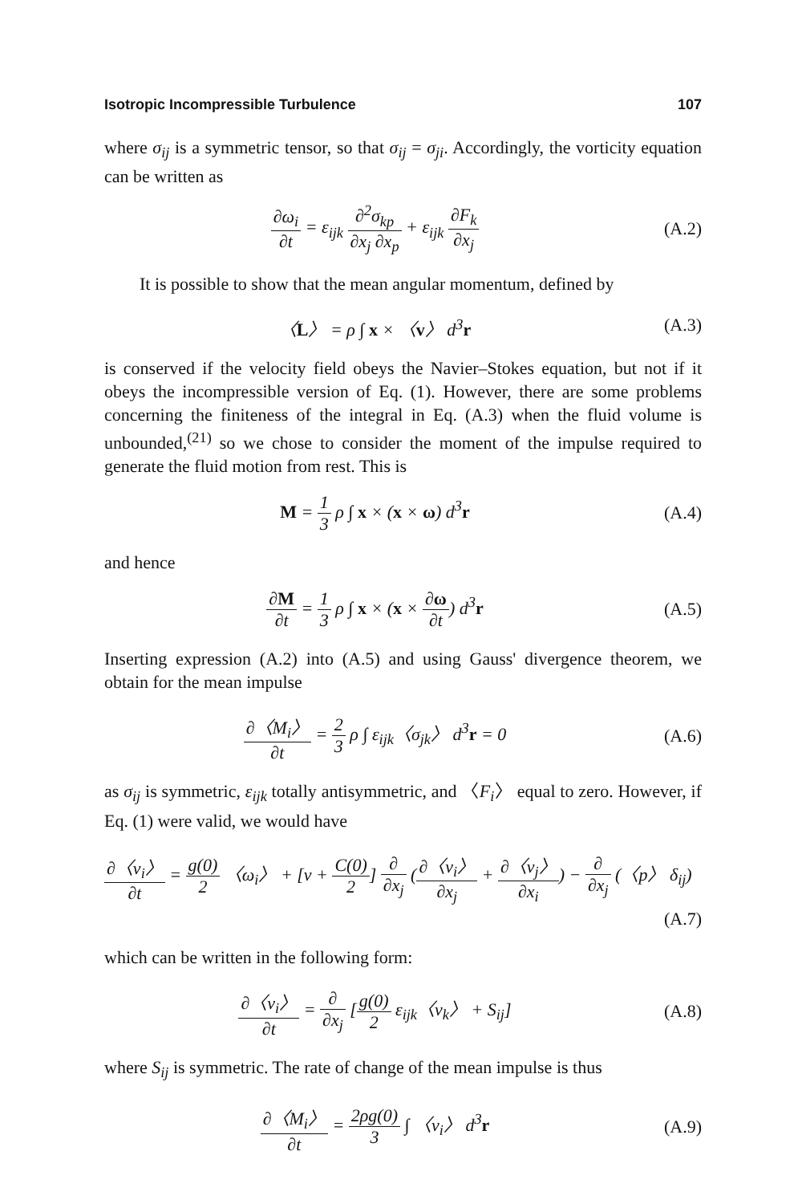Isotropic Incompressible Turbulence 107
where σ<sub>ij</sub> is a symmetric tensor, so that σ<sub>ij</sub> = σ<sub>ji</sub>. Accordingly, the vorticity equation can be written as
∂ω<sub>i</sub> ∂t = ε<sub>ijk</sub> ∂<sup>2</sup>σ<sub>kp</sub> ∂x<sub>j</sub> ∂x<sub>p</sub> + ε<sub>ijk</sub> ∂F<sub>k</sub> ∂x<sub>j</sub>
(A.2)
It is possible to show that the mean angular momentum, defined by
〈L〉 = ρ ∫ x × 〈v〉 d<sup>3</sup>r (A.3)
is conserved if the velocity field obeys the Navier–Stokes equation, but not if it obeys the incompressible version of Eq. (1). However, there are some problems concerning the finiteness of the integral in Eq. (A.3) when the fluid volume is unbounded,<sup>(21)</sup> so we chose to consider the moment of the impulse required to generate the fluid motion from rest. This is
M = 1 3 ρ ∫ x × (x × ω) d<sup>3</sup>r (A.4)
and hence
∂M ∂t = 1 3 ρ ∫ x × (x × ∂ω ∂t) d<sup>3</sup>r
(A.5)
Inserting expression (A.2) into (A.5) and using Gauss' divergence theorem, we obtain for the mean impulse
∂〈M<sub>i</sub>〉 ∂t = 2 3 ρ ∫ ε<sub>ijk</sub>〈σ<sub>jk</sub>〉 d<sup>3</sup>r = 0
(A.6)
as σ<sub>ij</sub> is symmetric, ε<sub>ijk</sub> totally antisymmetric, and 〈F<sub>i</sub>〉 equal to zero. However, if Eq. (1) were valid, we would have
∂〈v<sub>i</sub>〉 ∂t = g(0) 2 〈ω<sub>i</sub>〉 + [ν + C(0) 2] ∂ ∂x<sub>j</sub> (∂〈v<sub>i</sub>〉 ∂x<sub>j</sub> + ∂〈v<sub>j</sub>〉 ∂x<sub>i</sub>) − ∂ ∂x<sub>j</sub> (〈p〉 δ<sub>ij</sub>)
(A.7)
which can be written in the following form:
∂〈v<sub>i</sub>〉 ∂t = ∂ ∂x<sub>j</sub> [g(0) 2 ε<sub>ijk</sub>〈v<sub>k</sub>〉 + S<sub>ij</sub>]
(A.8)
where S<sub>ij</sub> is symmetric. The rate of change of the mean impulse is thus
∂〈M<sub>i</sub>〉 ∂t = 2ρg(0) 3 ∫ 〈v<sub>i</sub>〉 d<sup>3</sup>r
(A.9)